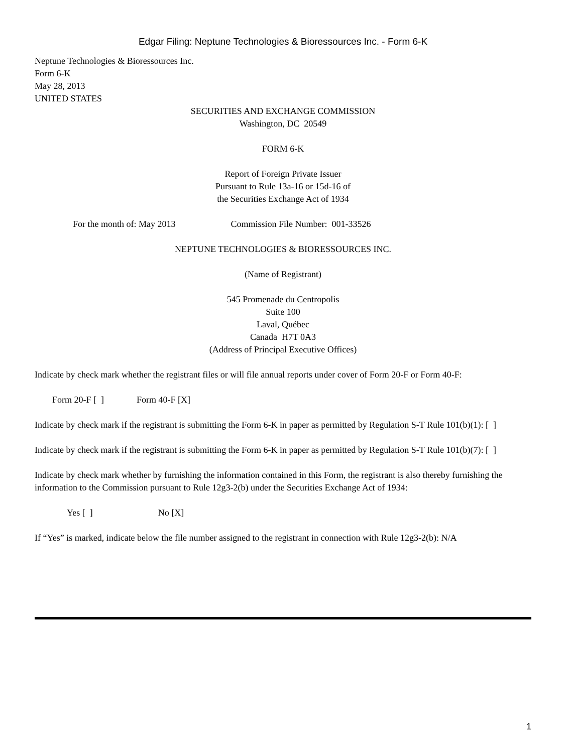Edgar Filing: Neptune Technologies & Bioressources Inc. - Form 6-K
Neptune Technologies & Bioressources Inc.
Form 6-K
May 28, 2013
UNITED STATES
SECURITIES AND EXCHANGE COMMISSION
Washington, DC 20549
FORM 6-K
Report of Foreign Private Issuer
Pursuant to Rule 13a-16 or 15d-16 of
the Securities Exchange Act of 1934
For the month of: May 2013 Commission File Number: 001-33526
NEPTUNE TECHNOLOGIES & BIORESSOURCES INC.
(Name of Registrant)
545 Promenade du Centropolis
Suite 100
Laval, Québec
Canada H7T 0A3
(Address of Principal Executive Offices)
Indicate by check mark whether the registrant files or will file annual reports under cover of Form 20-F or Form 40-F:
Form 20-F [ ] Form 40-F [X]
Indicate by check mark if the registrant is submitting the Form 6-K in paper as permitted by Regulation S-T Rule 101(b)(1): [ ]
Indicate by check mark if the registrant is submitting the Form 6-K in paper as permitted by Regulation S-T Rule 101(b)(7): [ ]
Indicate by check mark whether by furnishing the information contained in this Form, the registrant is also thereby furnishing the information to the Commission pursuant to Rule 12g3-2(b) under the Securities Exchange Act of 1934:
Yes [ ] No [X]
If “Yes” is marked, indicate below the file number assigned to the registrant in connection with Rule 12g3-2(b): N/A
1